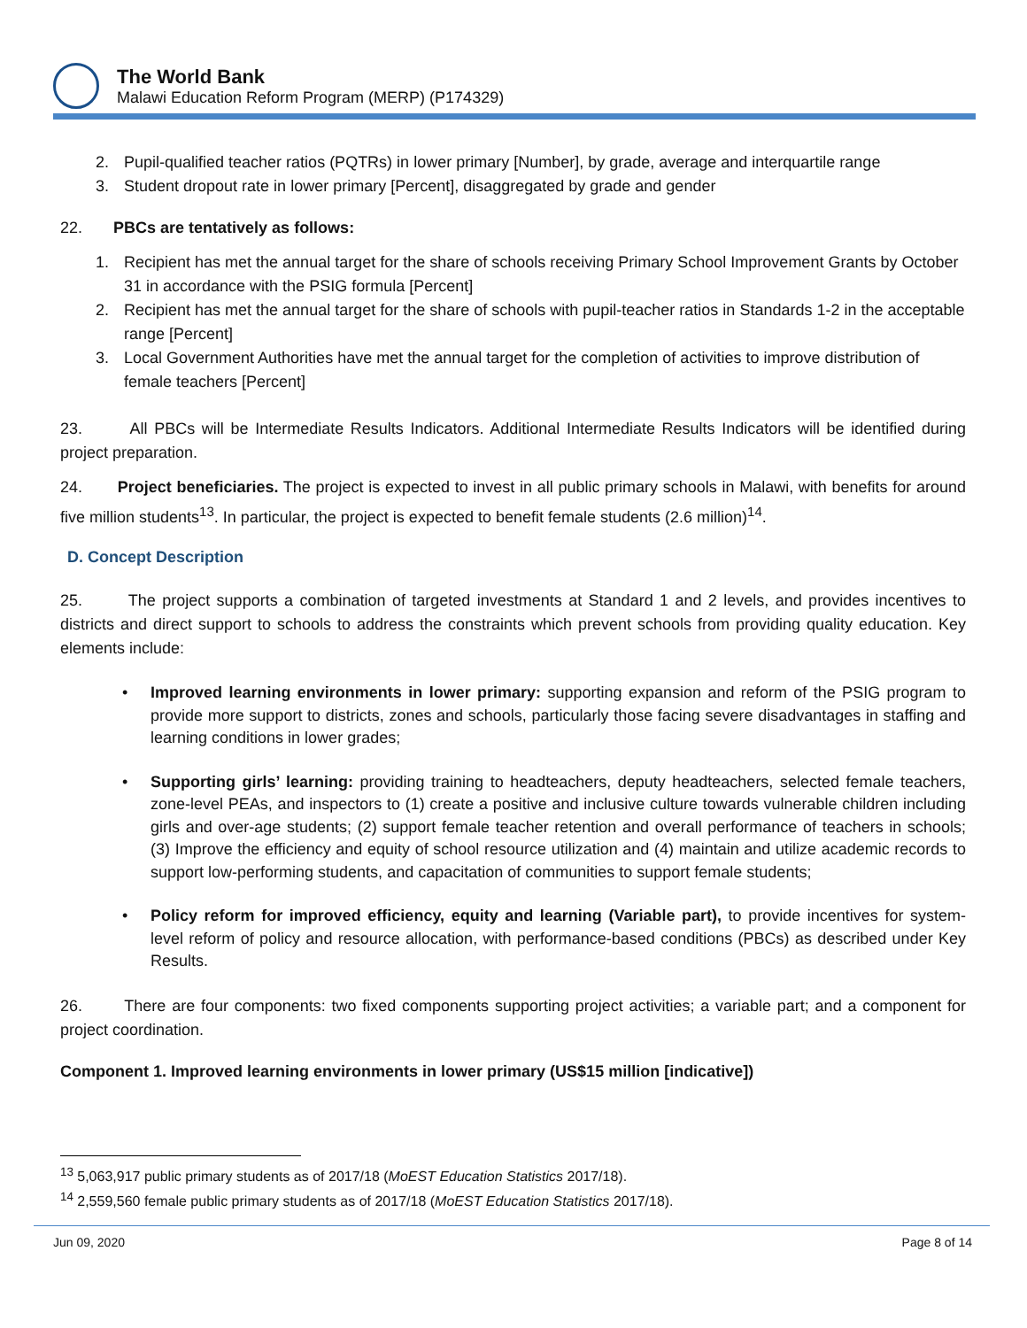The World Bank
Malawi Education Reform Program (MERP) (P174329)
2. Pupil-qualified teacher ratios (PQTRs) in lower primary [Number], by grade, average and interquartile range
3. Student dropout rate in lower primary [Percent], disaggregated by grade and gender
22. PBCs are tentatively as follows:
1. Recipient has met the annual target for the share of schools receiving Primary School Improvement Grants by October 31 in accordance with the PSIG formula [Percent]
2. Recipient has met the annual target for the share of schools with pupil-teacher ratios in Standards 1-2 in the acceptable range [Percent]
3. Local Government Authorities have met the annual target for the completion of activities to improve distribution of female teachers [Percent]
23. All PBCs will be Intermediate Results Indicators. Additional Intermediate Results Indicators will be identified during project preparation.
24. Project beneficiaries. The project is expected to invest in all public primary schools in Malawi, with benefits for around five million students<sup>13</sup>. In particular, the project is expected to benefit female students (2.6 million)<sup>14</sup>.
D. Concept Description
25. The project supports a combination of targeted investments at Standard 1 and 2 levels, and provides incentives to districts and direct support to schools to address the constraints which prevent schools from providing quality education. Key elements include:
• Improved learning environments in lower primary: supporting expansion and reform of the PSIG program to provide more support to districts, zones and schools, particularly those facing severe disadvantages in staffing and learning conditions in lower grades;
• Supporting girls’ learning: providing training to headteachers, deputy headteachers, selected female teachers, zone-level PEAs, and inspectors to (1) create a positive and inclusive culture towards vulnerable children including girls and over-age students; (2) support female teacher retention and overall performance of teachers in schools; (3) Improve the efficiency and equity of school resource utilization and (4) maintain and utilize academic records to support low-performing students, and capacitation of communities to support female students;
• Policy reform for improved efficiency, equity and learning (Variable part), to provide incentives for system-level reform of policy and resource allocation, with performance-based conditions (PBCs) as described under Key Results.
26. There are four components: two fixed components supporting project activities; a variable part; and a component for project coordination.
Component 1. Improved learning environments in lower primary (US$15 million [indicative])
<sup>13</sup> 5,063,917 public primary students as of 2017/18 (MoEST Education Statistics 2017/18).
<sup>14</sup> 2,559,560 female public primary students as of 2017/18 (MoEST Education Statistics 2017/18).
Jun 09, 2020 Page 8 of 14